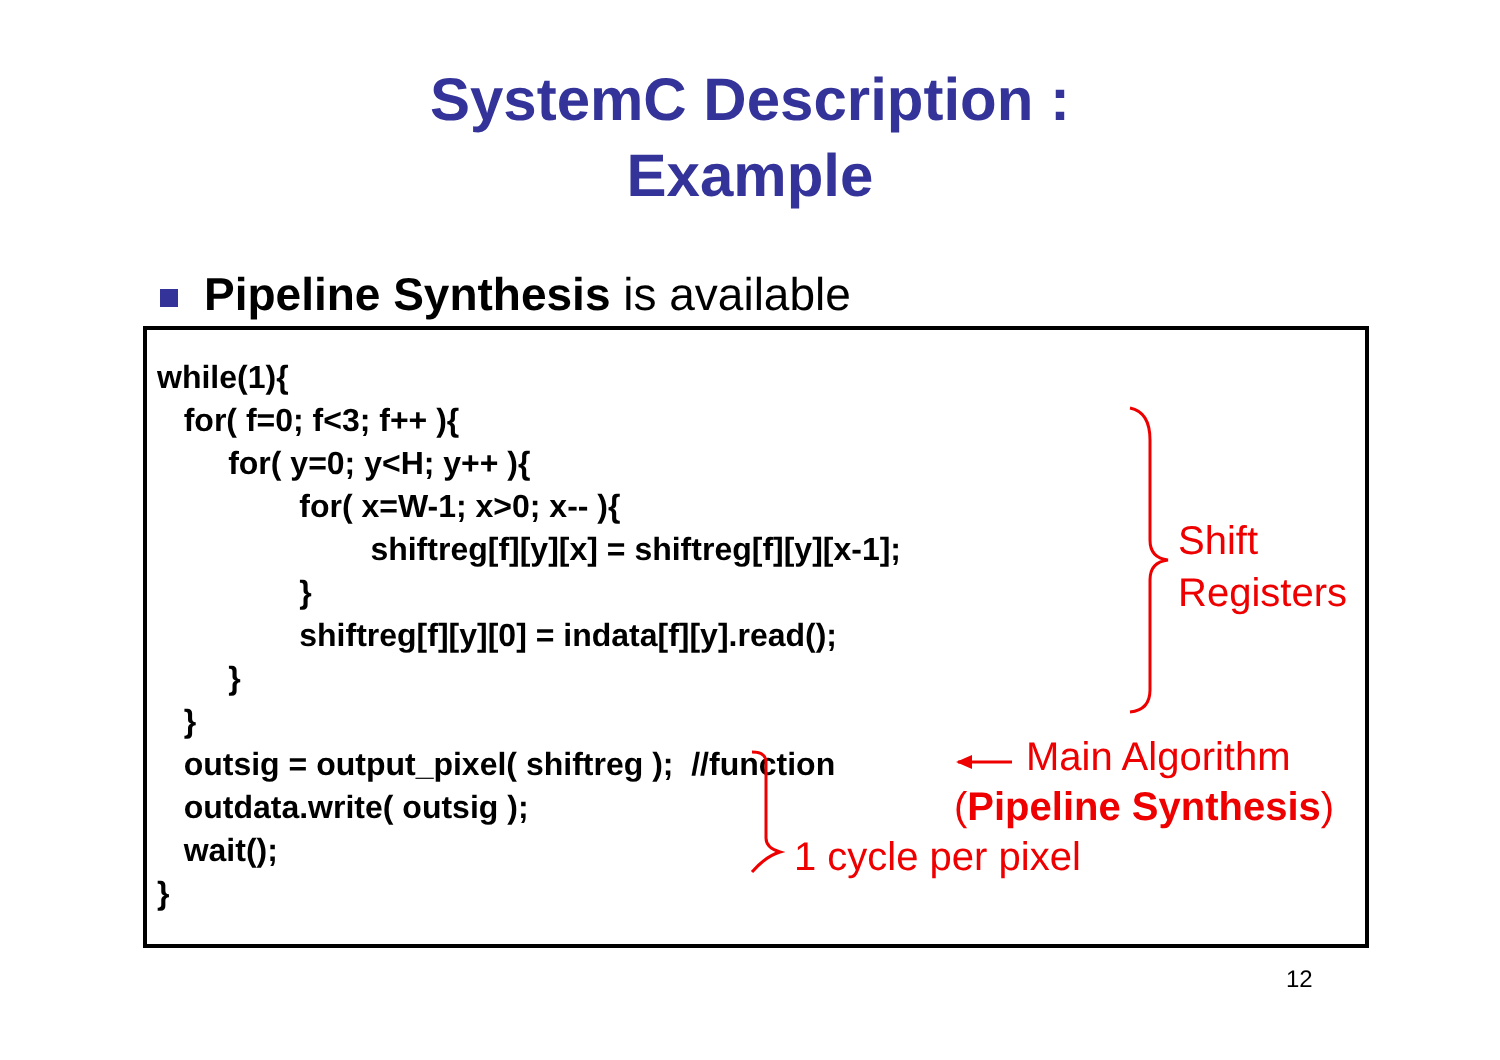SystemC Description :
Example
Pipeline Synthesis is available
while(1){
   for( f=0; f<3; f++ ){
        for( y=0; y<H; y++ ){
                for( x=W-1; x>0; x-- ){
                        shiftreg[f][y][x] = shiftreg[f][y][x-1];
                }
                shiftreg[f][y][0] = indata[f][y].read();
        }
   }
   outsig = output_pixel( shiftreg );  //function
   outdata.write( outsig );
   wait();
}
Shift
Registers
Main Algorithm
(Pipeline Synthesis)
1 cycle per pixel
12